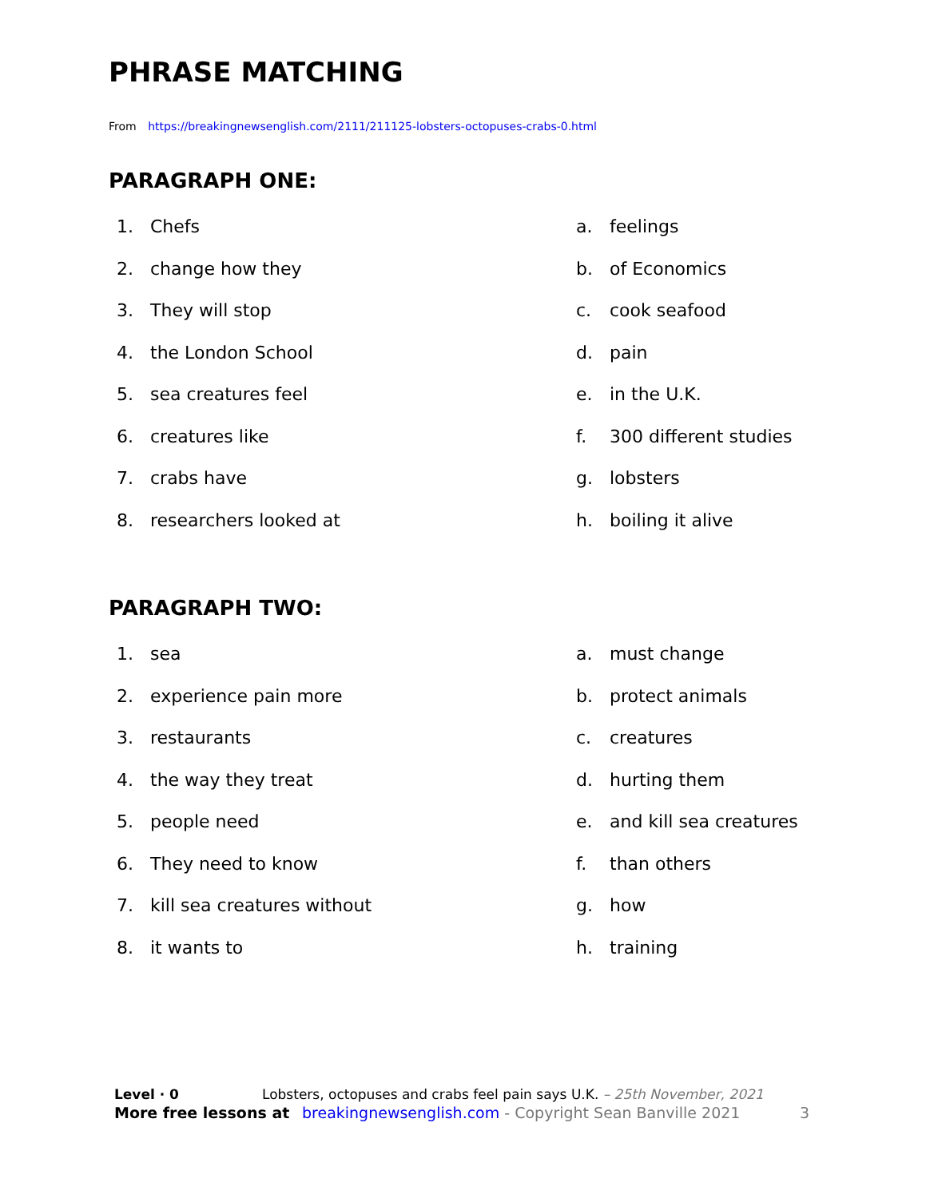PHRASE MATCHING
From https://breakingnewsenglish.com/2111/211125-lobsters-octopuses-crabs-0.html
PARAGRAPH ONE:
1. Chefs
a. feelings
2. change how they
b. of Economics
3. They will stop
c. cook seafood
4. the London School
d. pain
5. sea creatures feel
e. in the U.K.
6. creatures like
f. 300 different studies
7. crabs have
g. lobsters
8. researchers looked at
h. boiling it alive
PARAGRAPH TWO:
1. sea
a. must change
2. experience pain more
b. protect animals
3. restaurants
c. creatures
4. the way they treat
d. hurting them
5. people need
e. and kill sea creatures
6. They need to know
f. than others
7. kill sea creatures without
g. how
8. it wants to
h. training
Level · 0 Lobsters, octopuses and crabs feel pain says U.K. – 25th November, 2021
More free lessons at breakingnewsenglish.com - Copyright Sean Banville 2021 3